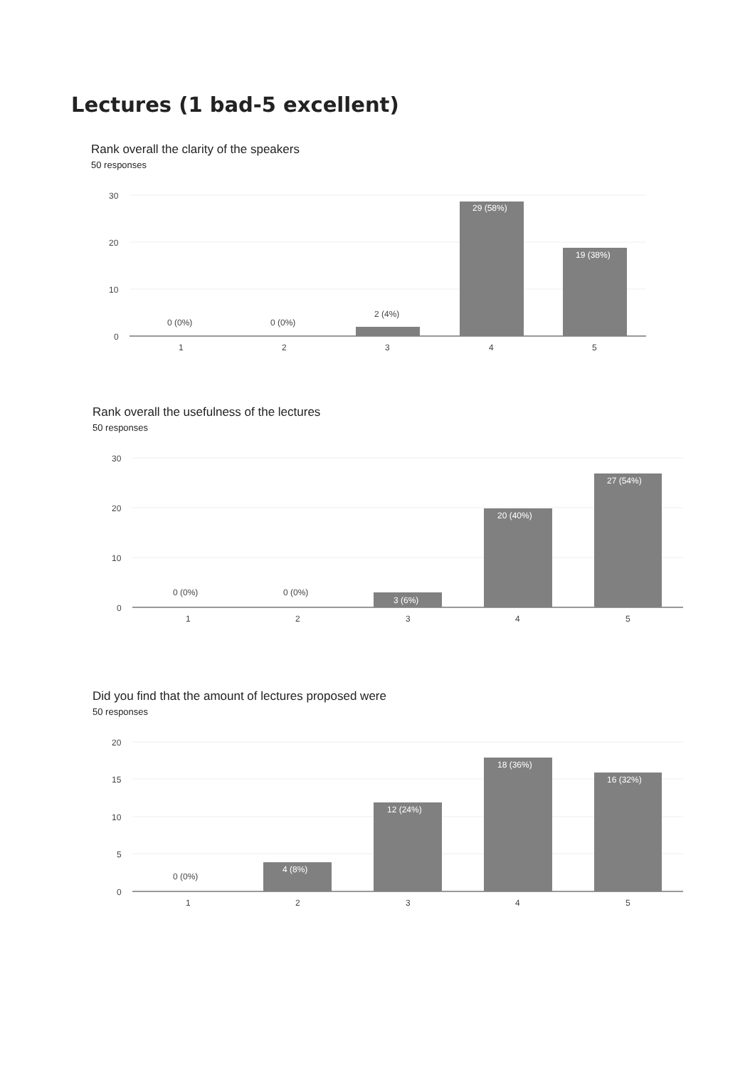Lectures (1 bad-5 excellent)
Rank overall the clarity of the speakers
50 responses
30
20
10
0
0 (0%)
0 (0%)
2 (4%)
29 (58%)
19 (38%)
1
2
3
4
5
Rank overall the usefulness of the lectures
50 responses
30
20
10
0
0 (0%)
0 (0%)
3 (6%)
20 (40%)
27 (54%)
1
2
3
4
5
Did you find that the amount of lectures proposed were
50 responses
20
15
10
5
0
0 (0%)
4 (8%)
12 (24%)
18 (36%)
16 (32%)
1
2
3
4
5